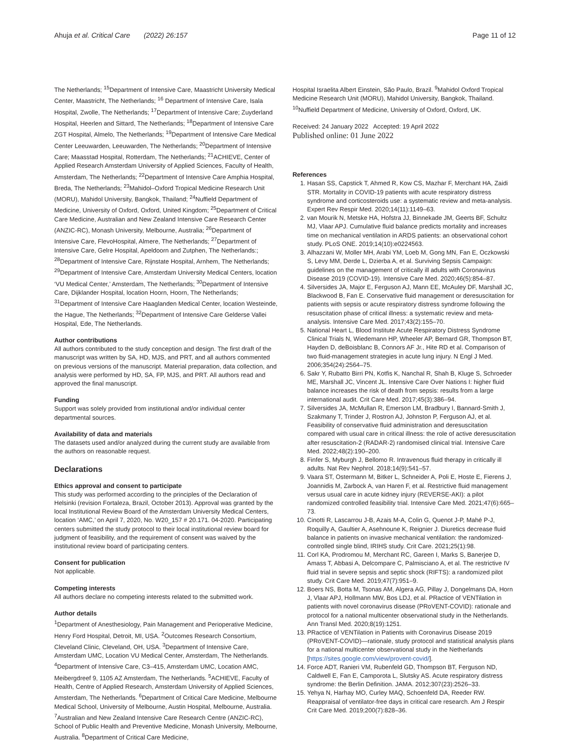Ahuja et al. Critical Care (2022) 26:157
Page 11 of 12
The Netherlands; <sup>15</sup>Department of Intensive Care, Maastricht University Medical Center, Maastricht, The Netherlands; <sup>16</sup> Department of Intensive Care, Isala Hospital, Zwolle, The Netherlands; <sup>17</sup>Department of Intensive Care; Zuyderland Hospital, Heerlen and Sittard, The Netherlands; <sup>18</sup>Department of Intensive Care ZGT Hospital, Almelo, The Netherlands; <sup>19</sup>Department of Intensive Care Medical Center Leeuwarden, Leeuwarden, The Netherlands; <sup>20</sup>Department of Intensive Care; Maasstad Hospital, Rotterdam, The Netherlands; <sup>21</sup>ACHIEVE, Center of Applied Research Amsterdam University of Applied Sciences, Faculty of Health, Amsterdam, The Netherlands; <sup>22</sup>Department of Intensive Care Amphia Hospital, Breda, The Netherlands; <sup>23</sup>Mahidol–Oxford Tropical Medicine Research Unit (MORU), Mahidol University, Bangkok, Thailand; <sup>24</sup>Nuffield Department of Medicine, University of Oxford, Oxford, United Kingdom; <sup>25</sup>Department of Critical Care Medicine, Australian and New Zealand Intensive Care Research Center (ANZIC-RC), Monash University, Melbourne, Australia; <sup>26</sup>Department of Intensive Care, FlevoHospital, Almere, The Netherlands; <sup>27</sup>Department of Intensive Care, Gelre Hospital, Apeldoorn and Zutphen, The Netherlands:; <sup>28</sup>Department of Intensive Care, Rijnstate Hospital, Arnhem, The Netherlands; <sup>29</sup>Department of Intensive Care, Amsterdam University Medical Centers, location ‘VU Medical Center,’ Amsterdam, The Netherlands; <sup>30</sup>Department of Intensive Care, Dijklander Hospital, location Hoorn, Hoorn, The Netherlands; <sup>31</sup>Department of Intensive Care Haaglanden Medical Center, location Westeinde, the Hague, The Netherlands; <sup>32</sup>Department of Intensive Care Gelderse Vallei Hospital, Ede, The Netherlands.
Author contributions
All authors contributed to the study conception and design. The first draft of the manuscript was written by SA, HD, MJS, and PRT, and all authors commented on previous versions of the manuscript. Material preparation, data collection, and analysis were performed by HD, SA, FP, MJS, and PRT. All authors read and approved the final manuscript.
Funding
Support was solely provided from institutional and/or individual center departmental sources.
Availability of data and materials
The datasets used and/or analyzed during the current study are available from the authors on reasonable request.
Declarations
Ethics approval and consent to participate
This study was performed according to the principles of the Declaration of Helsinki (revision Fortaleza, Brazil, October 2013). Approval was granted by the local Institutional Review Board of the Amsterdam University Medical Centers, location ‘AMC,’ on April 7, 2020, No. W20_157 # 20.171. 04-2020. Participating centers submitted the study protocol to their local institutional review board for judgment of feasibility, and the requirement of consent was waived by the institutional review board of participating centers.
Consent for publication
Not applicable.
Competing interests
All authors declare no competing interests related to the submitted work.
Author details
<sup>1</sup> Department of Anesthesiology, Pain Management and Perioperative Medicine, Henry Ford Hospital, Detroit, MI, USA. <sup>2</sup>Outcomes Research Consortium, Cleveland Clinic, Cleveland, OH, USA. <sup>3</sup>Department of Intensive Care, Amsterdam UMC, Location VU Medical Center, Amsterdam, The Netherlands. <sup>4</sup>Department of Intensive Care, C3–415, Amsterdam UMC, Location AMC, Meibergdreef 9, 1105 AZ Amsterdam, The Netherlands. <sup>5</sup>ACHIEVE, Faculty of Health, Centre of Applied Research, Amsterdam University of Applied Sciences, Amsterdam, The Netherlands. <sup>6</sup>Department of Critical Care Medicine, Melbourne Medical School, University of Melbourne, Austin Hospital, Melbourne, Australia. <sup>7</sup>Australian and New Zealand Intensive Care Research Centre (ANZIC-RC), School of Public Health and Preventive Medicine, Monash University, Melbourne, Australia. <sup>8</sup>Department of Critical Care Medicine,
Hospital Israelita Albert Einstein, São Paulo, Brazil. <sup>9</sup>Mahidol Oxford Tropical Medicine Research Unit (MORU), Mahidol University, Bangkok, Thailand. <sup>10</sup>Nuffield Department of Medicine, University of Oxford, Oxford, UK.
Received: 24 January 2022 Accepted: 19 April 2022
Published online: 01 June 2022
References
1. Hasan SS, Capstick T, Ahmed R, Kow CS, Mazhar F, Merchant HA, Zaidi STR. Mortality in COVID-19 patients with acute respiratory distress syndrome and corticosteroids use: a systematic review and meta-analysis. Expert Rev Respir Med. 2020;14(11):1149–63.
2. van Mourik N, Metske HA, Hofstra JJ, Binnekade JM, Geerts BF, Schultz MJ, Vlaar APJ. Cumulative fluid balance predicts mortality and increases time on mechanical ventilation in ARDS patients: an observational cohort study. PLoS ONE. 2019;14(10):e0224563.
3. Alhazzani W, Moller MH, Arabi YM, Loeb M, Gong MN, Fan E, Oczkowski S, Levy MM, Derde L, Dzierba A, et al. Surviving Sepsis Campaign: guidelines on the management of critically ill adults with Coronavirus Disease 2019 (COVID-19). Intensive Care Med. 2020;46(5):854–87.
4. Silversides JA, Major E, Ferguson AJ, Mann EE, McAuley DF, Marshall JC, Blackwood B, Fan E. Conservative fluid management or deresuscitation for patients with sepsis or acute respiratory distress syndrome following the resuscitation phase of critical illness: a systematic review and meta-analysis. Intensive Care Med. 2017;43(2):155–70.
5. National Heart L, Blood Institute Acute Respiratory Distress Syndrome Clinical Trials N, Wiedemann HP, Wheeler AP, Bernard GR, Thompson BT, Hayden D, deBoisblanc B, Connors AF Jr., Hite RD et al. Comparison of two fluid-management strategies in acute lung injury. N Engl J Med. 2006;354(24):2564–75.
6. Sakr Y, Rubatto Birri PN, Kotfis K, Nanchal R, Shah B, Kluge S, Schroeder ME, Marshall JC, Vincent JL. Intensive Care Over Nations I: higher fluid balance increases the risk of death from sepsis: results from a large international audit. Crit Care Med. 2017;45(3):386–94.
7. Silversides JA, McMullan R, Emerson LM, Bradbury I, Bannard-Smith J, Szakmany T, Trinder J, Rostron AJ, Johnston P, Ferguson AJ, et al. Feasibility of conservative fluid administration and deresuscitation compared with usual care in critical illness: the role of active deresuscitation after resuscitation-2 (RADAR-2) randomised clinical trial. Intensive Care Med. 2022;48(2):190–200.
8. Finfer S, Myburgh J, Bellomo R. Intravenous fluid therapy in critically ill adults. Nat Rev Nephrol. 2018;14(9):541–57.
9. Vaara ST, Ostermann M, Bitker L, Schneider A, Poli E, Hoste E, Fierens J, Joannidis M, Zarbock A, van Haren F, et al. Restrictive fluid management versus usual care in acute kidney injury (REVERSE-AKI): a pilot randomized controlled feasibility trial. Intensive Care Med. 2021;47(6):665–73.
10. Cinotti R, Lascarrou J-B, Azais M-A, Colin G, Quenot J-P, Mahé P-J, Roquilly A, Gaultier A, Asehnoune K, Reignier J. Diuretics decrease fluid balance in patients on invasive mechanical ventilation: the randomized-controlled single blind, IRIHS study. Crit Care. 2021;25(1):98.
11. Corl KA, Prodromou M, Merchant RC, Gareen I, Marks S, Banerjee D, Amass T, Abbasi A, Delcompare C, Palmisciano A, et al. The restrictive IV fluid trial in severe sepsis and septic shock (RIFTS): a randomized pilot study. Crit Care Med. 2019;47(7):951–9.
12. Boers NS, Botta M, Tsonas AM, Algera AG, Pillay J, Dongelmans DA, Horn J, Vlaar APJ, Hollmann MW, Bos LDJ, et al. PRactice of VENTilation in patients with novel coronavirus disease (PRoVENT-COVID): rationale and protocol for a national multicenter observational study in the Netherlands. Ann Transl Med. 2020;8(19):1251.
13. PRactice of VENTilation in Patients with Coronavirus Disease 2019 (PRoVENT-COVID)—rationale, study protocol and statistical analysis plans for a national multicenter observational study in the Netherlands [https://sites.google.com/view/provent-covid/].
14. Force ADT, Ranieri VM, Rubenfeld GD, Thompson BT, Ferguson ND, Caldwell E, Fan E, Camporota L, Slutsky AS. Acute respiratory distress syndrome: the Berlin Definition. JAMA. 2012;307(23):2526–33.
15. Yehya N, Harhay MO, Curley MAQ, Schoenfeld DA, Reeder RW. Reappraisal of ventilator-free days in critical care research. Am J Respir Crit Care Med. 2019;200(7):828–36.